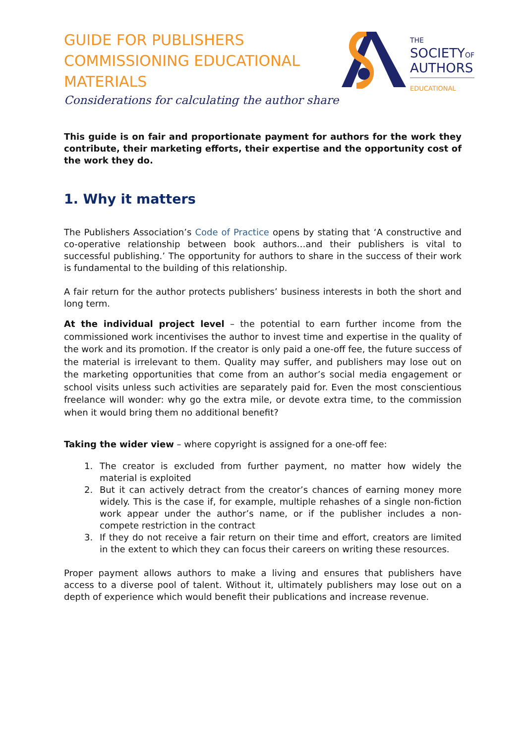GUIDE FOR PUBLISHERS COMMISSIONING EDUCATIONAL MATERIALS
Considerations for calculating the author share
THE
SOCIETYOF
AUTHORS
EDUCATIONAL
This guide is on fair and proportionate payment for authors for the work they contribute, their marketing efforts, their expertise and the opportunity cost of the work they do.
1. Why it matters
The Publishers Association’s Code of Practice opens by stating that ‘A constructive and co-operative relationship between book authors…and their publishers is vital to successful publishing.’ The opportunity for authors to share in the success of their work is fundamental to the building of this relationship.
A fair return for the author protects publishers’ business interests in both the short and long term.
At the individual project level – the potential to earn further income from the commissioned work incentivises the author to invest time and expertise in the quality of the work and its promotion. If the creator is only paid a one-off fee, the future success of the material is irrelevant to them. Quality may suffer, and publishers may lose out on the marketing opportunities that come from an author’s social media engagement or school visits unless such activities are separately paid for. Even the most conscientious freelance will wonder: why go the extra mile, or devote extra time, to the commission when it would bring them no additional benefit?
Taking the wider view – where copyright is assigned for a one-off fee:
1. The creator is excluded from further payment, no matter how widely the material is exploited
2. But it can actively detract from the creator’s chances of earning money more widely. This is the case if, for example, multiple rehashes of a single non-fiction work appear under the author’s name, or if the publisher includes a non-compete restriction in the contract
3. If they do not receive a fair return on their time and effort, creators are limited in the extent to which they can focus their careers on writing these resources.
Proper payment allows authors to make a living and ensures that publishers have access to a diverse pool of talent. Without it, ultimately publishers may lose out on a depth of experience which would benefit their publications and increase revenue.